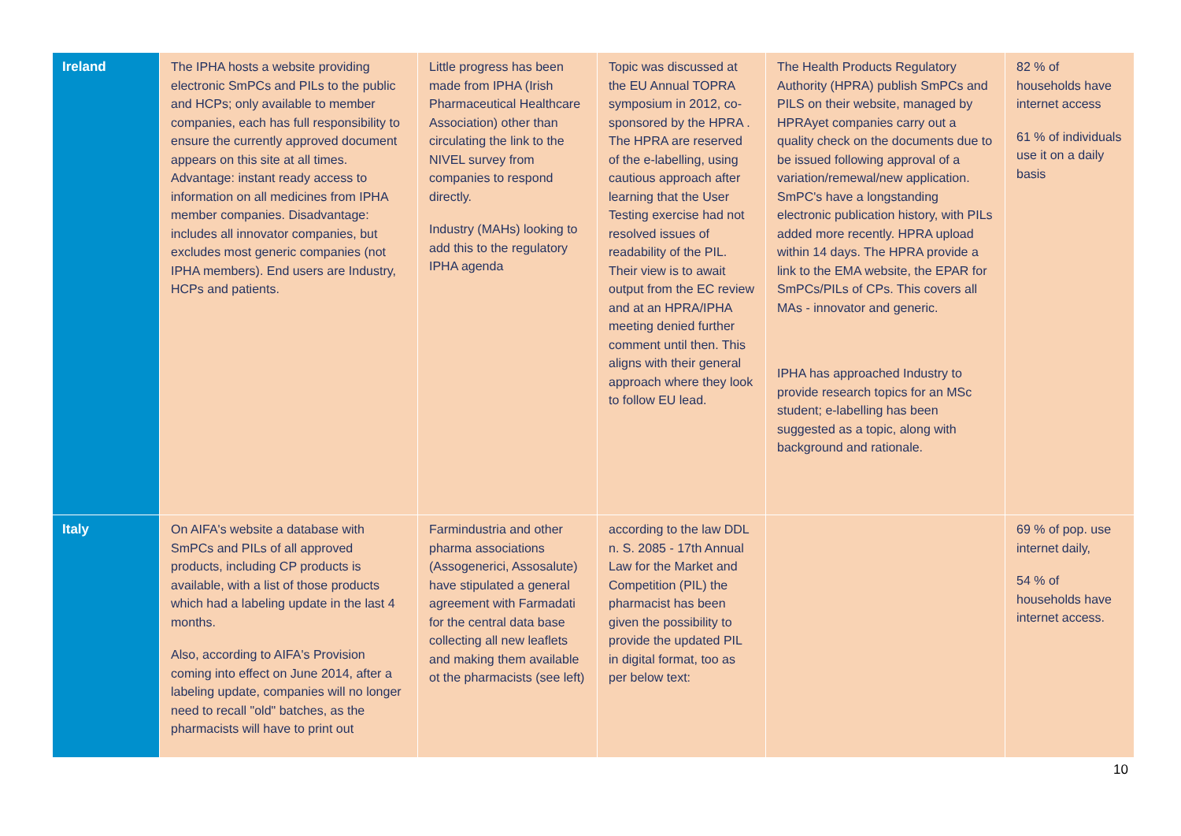| Ireland | The IPHA hosts a website providing electronic SmPCs and PILs to the public and HCPs; only available to member companies, each has full responsibility to ensure the currently approved document appears on this site at all times. Advantage: instant ready access to information on all medicines from IPHA member companies. Disadvantage: includes all innovator companies, but excludes most generic companies (not IPHA members). End users are Industry, HCPs and patients. | Little progress has been made from IPHA (Irish Pharmaceutical Healthcare Association) other than circulating the link to the NIVEL survey from companies to respond directly. Industry (MAHs) looking to add this to the regulatory IPHA agenda | Topic was discussed at the EU Annual TOPRA symposium in 2012, co-sponsored by the HPRA . The HPRA are reserved of the e-labelling, using cautious approach after learning that the User Testing exercise had not resolved issues of readability of the PIL. Their view is to await output from the EC review and at an HPRA/IPHA meeting denied further comment until then. This aligns with their general approach where they look to follow EU lead. | The Health Products Regulatory Authority (HPRA) publish SmPCs and PILS on their website, managed by HPRAyet companies carry out a quality check on the documents due to be issued following approval of a variation/remewal/new application. SmPC's have a longstanding electronic publication history, with PILs added more recently. HPRA upload within 14 days. The HPRA provide a link to the EMA website, the EPAR for SmPCs/PILs of CPs. This covers all MAs - innovator and generic. IPHA has approached Industry to provide research topics for an MSc student; e-labelling has been suggested as a topic, along with background and rationale. | 82 % of households have internet access 61 % of individuals use it on a daily basis |
| Italy | On AIFA's website a database with SmPCs and PILs of all approved products, including CP products is available, with a list of those products which had a labeling update in the last 4 months. Also, according to AIFA's Provision coming into effect on June 2014, after a labeling update, companies will no longer need to recall "old" batches, as the pharmacists will have to print out | Farmindustria and other pharma associations (Assogenerici, Assosalute) have stipulated a general agreement with Farmadati for the central data base collecting all new leaflets and making them available ot the pharmacists (see left) | according to the law DDL n. S. 2085 - 17th Annual Law for the Market and Competition (PIL) the pharmacist has been given the possibility to provide the updated PIL in digital format, too as per below text: | | 69 % of pop. use internet daily, 54 % of households have internet access. |
10